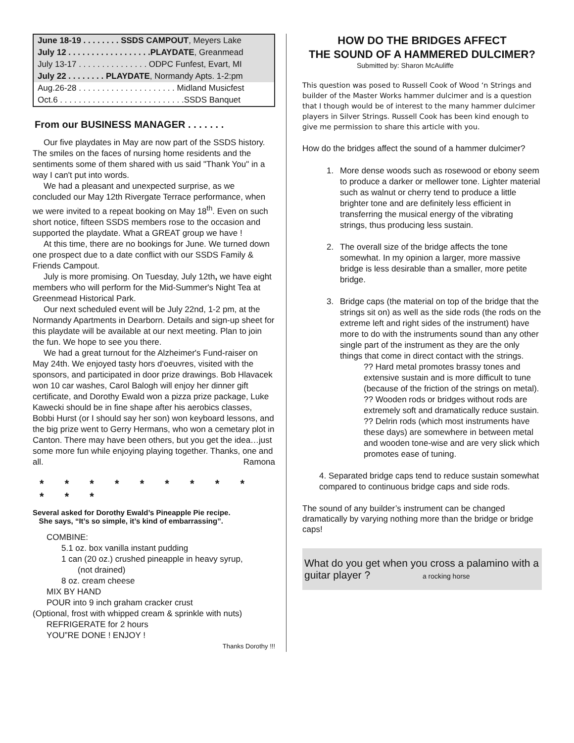| June 18-19 . . . . . . . . SSDS CAMPOUT , Meyers Lake |
| July 12 . . . . . . . . . . . . . . . . . .PLAYDATE , Greanmead |
| July 13-17 . . . . . . . . . . . . . . . ODPC Funfest, Evart, MI |
| July 22 . . . . . . . . PLAYDATE , Normandy Apts. 1-2:pm |
| Aug.26-28 . . . . . . . . . . . . . . . . . . . . . Midland Musicfest |
| Oct.6 . . . . . . . . . . . . . . . . . . . . . . . . . . .SSDS Banquet |
From our BUSINESS MANAGER . . . . . . .
Our five playdates in May are now part of the SSDS history. The smiles on the faces of nursing home residents and the sentiments some of them shared with us said "Thank You" in a way I can't put into words.
We had a pleasant and unexpected surprise, as we concluded our May 12th Rivergate Terrace performance, when we were invited to a repeat booking on May 18<sup>th</sup>. Even on such short notice, fifteen SSDS members rose to the occasion and supported the playdate. What a GREAT group we have !
At this time, there are no bookings for June. We turned down one prospect due to a date conflict with our SSDS Family & Friends Campout.
July is more promising. On Tuesday, July 12th, we have eight members who will perform for the Mid-Summer's Night Tea at Greenmead Historical Park.
Our next scheduled event will be July 22nd, 1-2 pm, at the Normandy Apartments in Dearborn. Details and sign-up sheet for this playdate will be available at our next meeting. Plan to join the fun. We hope to see you there.
We had a great turnout for the Alzheimer's Fund-raiser on May 24th. We enjoyed tasty hors d'oeuvres, visited with the sponsors, and participated in door prize drawings. Bob Hlavacek won 10 car washes, Carol Balogh will enjoy her dinner gift certificate, and Dorothy Ewald won a pizza prize package, Luke Kawecki should be in fine shape after his aerobics classes, Bobbi Hurst (or I should say her son) won keyboard lessons, and the big prize went to Gerry Hermans, who won a cemetary plot in Canton. There may have been others, but you get the idea…just some more fun while enjoying playing together. Thanks, one and all. Ramona
* * * * * * * * * * * *
Several asked for Dorothy Ewald’s Pineapple Pie recipe.
She says, “It’s so simple, it’s kind of embarrassing”.
COMBINE:
5.1 oz. box vanilla instant pudding
1 can (20 oz.) crushed pineapple in heavy syrup,
(not drained)
8 oz. cream cheese
MIX BY HAND
POUR into 9 inch graham cracker crust
(Optional, frost with whipped cream & sprinkle with nuts)
REFRIGERATE for 2 hours
YOU”RE DONE ! ENJOY !
Thanks Dorothy !!!
HOW DO THE BRIDGES AFFECT
THE SOUND OF A HAMMERED DULCIMER?
Submitted by: Sharon McAuliffe
This question was posed to Russell Cook of Wood ‘n Strings and builder of the Master Works hammer dulcimer and is a question that I though would be of interest to the many hammer dulcimer players in Silver Strings. Russell Cook has been kind enough to give me permission to share this article with you.
How do the bridges affect the sound of a hammer dulcimer?
1. More dense woods such as rosewood or ebony seem to produce a darker or mellower tone. Lighter material such as walnut or cherry tend to produce a little brighter tone and are definitely less efficient in transferring the musical energy of the vibrating strings, thus producing less sustain.
2. The overall size of the bridge affects the tone somewhat. In my opinion a larger, more massive bridge is less desirable than a smaller, more petite bridge.
3. Bridge caps (the material on top of the bridge that the strings sit on) as well as the side rods (the rods on the extreme left and right sides of the instrument) have more to do with the instruments sound than any other single part of the instrument as they are the only things that come in direct contact with the strings.
?? Hard metal promotes brassy tones and extensive sustain and is more difficult to tune (because of the friction of the strings on metal).
?? Wooden rods or bridges without rods are extremely soft and dramatically reduce sustain.
?? Delrin rods (which most instruments have these days) are somewhere in between metal and wooden tone-wise and are very slick which promotes ease of tuning.
4. Separated bridge caps tend to reduce sustain somewhat compared to continuous bridge caps and side rods.
The sound of any builder’s instrument can be changed dramatically by varying nothing more than the bridge or bridge caps!
What do you get when you cross a palamino with a guitar player ? a rocking horse